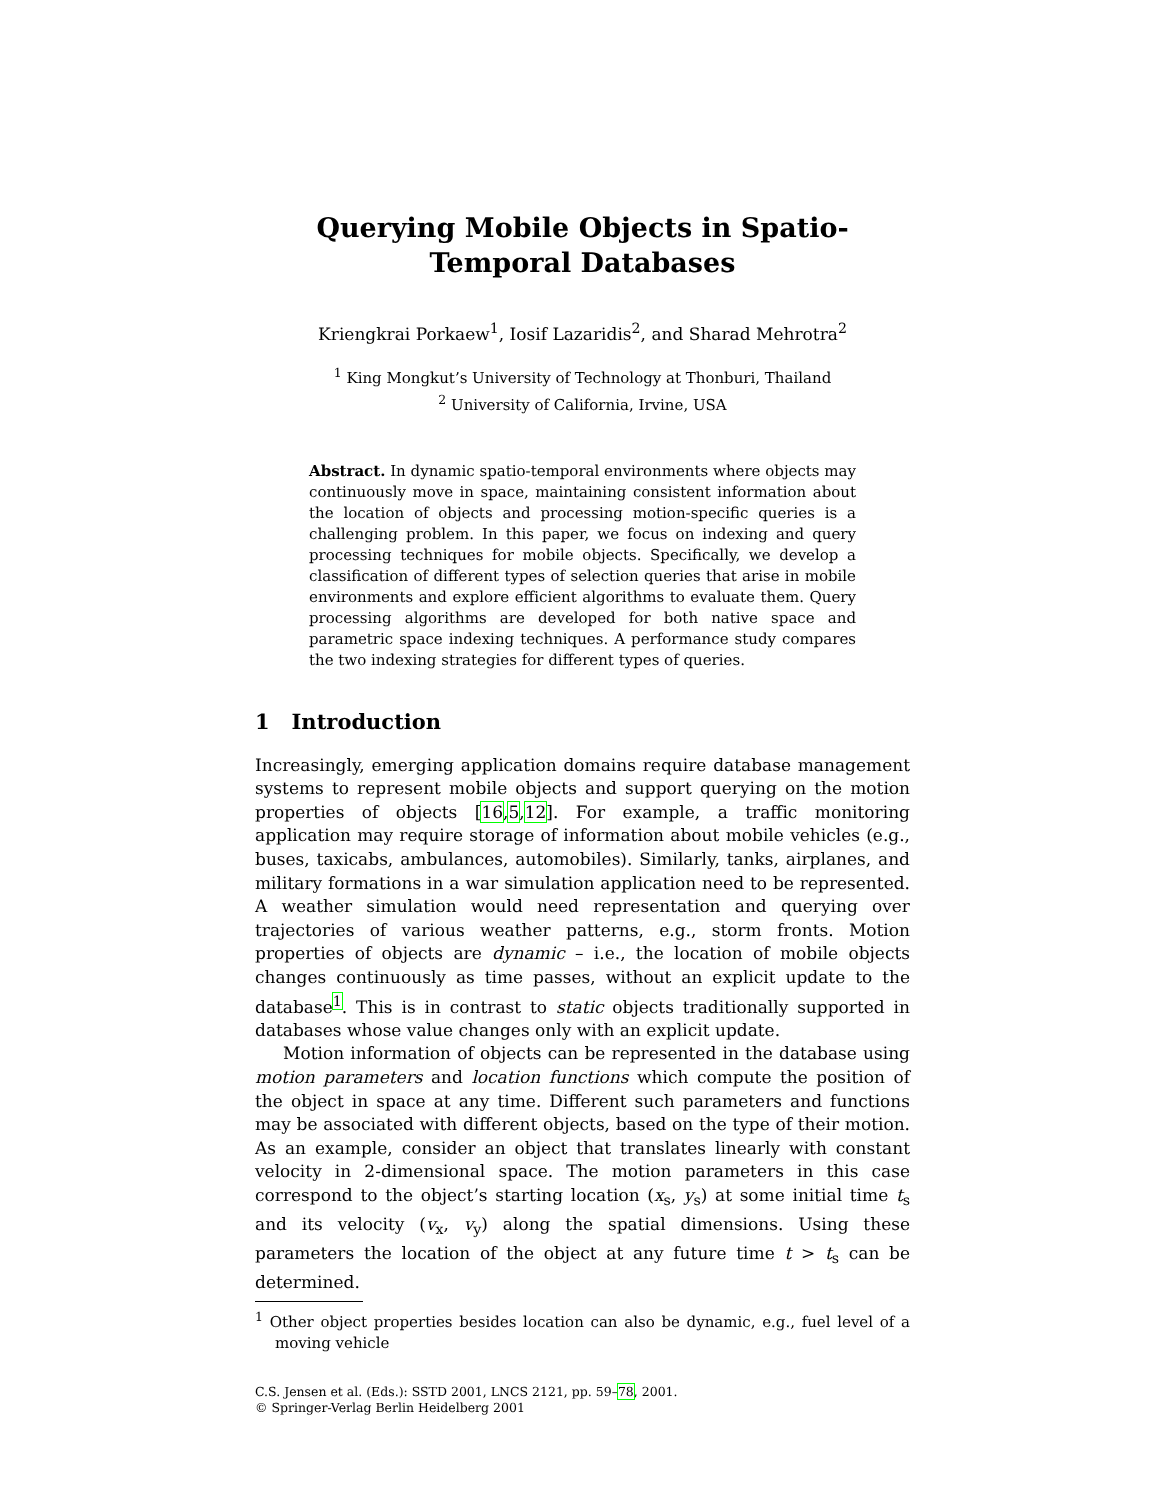Querying Mobile Objects in Spatio-Temporal Databases
Kriengkrai Porkaew<sup>1</sup>, Iosif Lazaridis<sup>2</sup>, and Sharad Mehrotra<sup>2</sup>
<sup>1</sup> King Mongkut’s University of Technology at Thonburi, Thailand
<sup>2</sup> University of California, Irvine, USA
Abstract. In dynamic spatio-temporal environments where objects may continuously move in space, maintaining consistent information about the location of objects and processing motion-specific queries is a challenging problem. In this paper, we focus on indexing and query processing techniques for mobile objects. Specifically, we develop a classification of different types of selection queries that arise in mobile environments and explore efficient algorithms to evaluate them. Query processing algorithms are developed for both native space and parametric space indexing techniques. A performance study compares the two indexing strategies for different types of queries.
1 Introduction
Increasingly, emerging application domains require database management systems to represent mobile objects and support querying on the motion properties of objects [16,5,12]. For example, a traffic monitoring application may require storage of information about mobile vehicles (e.g., buses, taxicabs, ambulances, automobiles). Similarly, tanks, airplanes, and military formations in a war simulation application need to be represented. A weather simulation would need representation and querying over trajectories of various weather patterns, e.g., storm fronts. Motion properties of objects are dynamic – i.e., the location of mobile objects changes continuously as time passes, without an explicit update to the database<sup>1</sup>. This is in contrast to static objects traditionally supported in databases whose value changes only with an explicit update.
Motion information of objects can be represented in the database using motion parameters and location functions which compute the position of the object in space at any time. Different such parameters and functions may be associated with different objects, based on the type of their motion. As an example, consider an object that translates linearly with constant velocity in 2-dimensional space. The motion parameters in this case correspond to the object’s starting location (x<sub>s</sub>, y<sub>s</sub>) at some initial time t<sub>s</sub> and its velocity (v<sub>x</sub>, v<sub>y</sub>) along the spatial dimensions. Using these parameters the location of the object at any future time t > t<sub>s</sub> can be determined.
<sup>1</sup> Other object properties besides location can also be dynamic, e.g., fuel level of a moving vehicle
C.S. Jensen et al. (Eds.): SSTD 2001, LNCS 2121, pp. 59–78, 2001.
© Springer-Verlag Berlin Heidelberg 2001